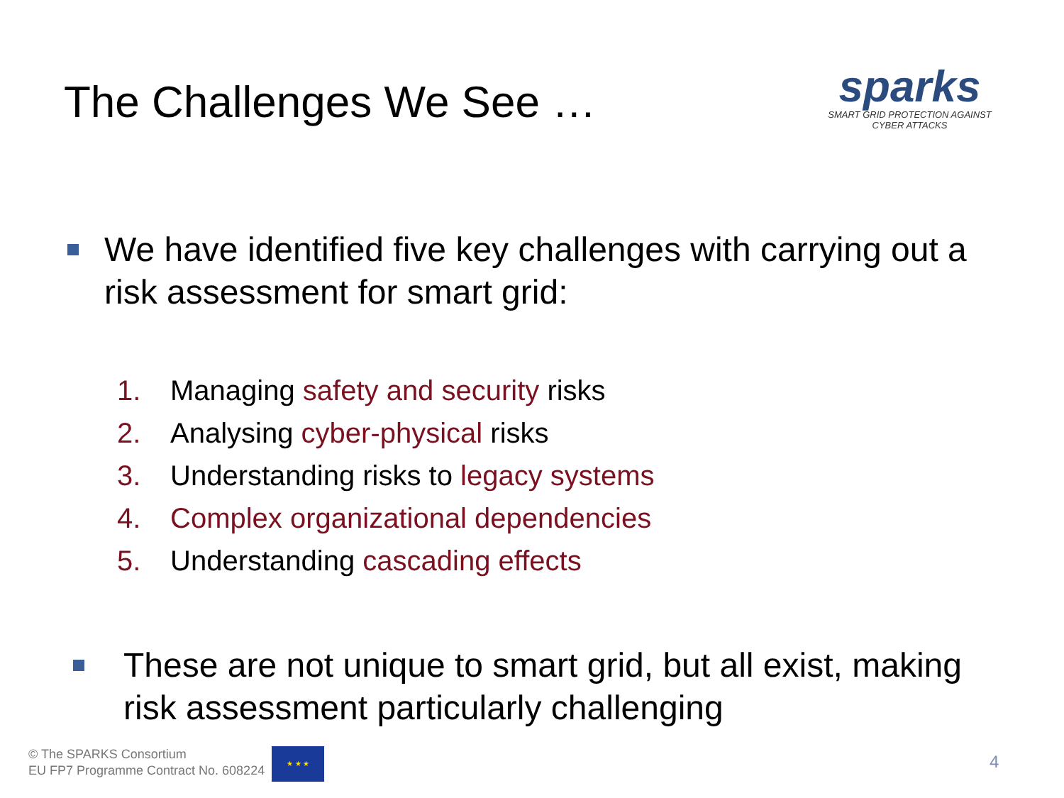The Challenges We See …
sparks
SMART GRID PROTECTION AGAINST CYBER ATTACKS
We have identified five key challenges with carrying out a risk assessment for smart grid:
1. Managing safety and security risks
2. Analysing cyber-physical risks
3. Understanding risks to legacy systems
4. Complex organizational dependencies
5. Understanding cascading effects
These are not unique to smart grid, but all exist, making risk assessment particularly challenging
© The SPARKS Consortium
EU FP7 Programme Contract No. 608224
★ ★ ★
4